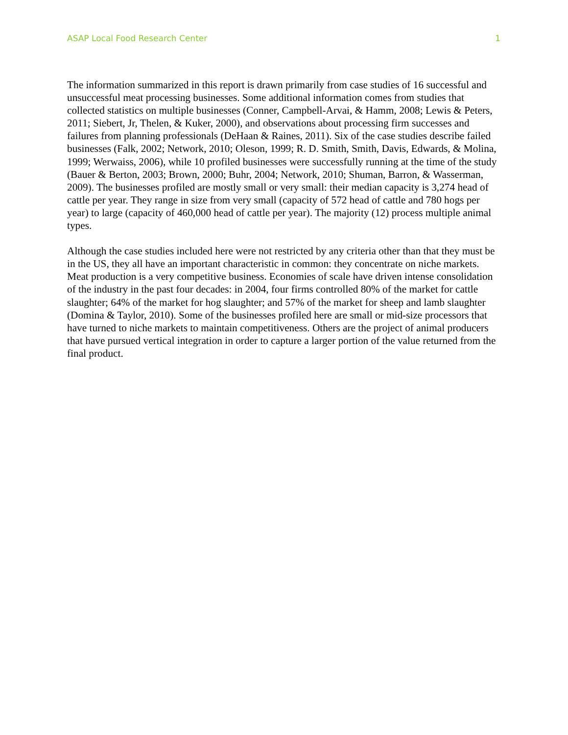ASAP Local Food Research Center 1
The information summarized in this report is drawn primarily from case studies of 16 successful and unsuccessful meat processing businesses. Some additional information comes from studies that collected statistics on multiple businesses (Conner, Campbell-Arvai, & Hamm, 2008; Lewis & Peters, 2011; Siebert, Jr, Thelen, & Kuker, 2000), and observations about processing firm successes and failures from planning professionals (DeHaan & Raines, 2011). Six of the case studies describe failed businesses (Falk, 2002; Network, 2010; Oleson, 1999; R. D. Smith, Smith, Davis, Edwards, & Molina, 1999; Werwaiss, 2006), while 10 profiled businesses were successfully running at the time of the study (Bauer & Berton, 2003; Brown, 2000; Buhr, 2004; Network, 2010; Shuman, Barron, & Wasserman, 2009). The businesses profiled are mostly small or very small: their median capacity is 3,274 head of cattle per year. They range in size from very small (capacity of 572 head of cattle and 780 hogs per year) to large (capacity of 460,000 head of cattle per year). The majority (12) process multiple animal types.
Although the case studies included here were not restricted by any criteria other than that they must be in the US, they all have an important characteristic in common: they concentrate on niche markets. Meat production is a very competitive business. Economies of scale have driven intense consolidation of the industry in the past four decades: in 2004, four firms controlled 80% of the market for cattle slaughter; 64% of the market for hog slaughter; and 57% of the market for sheep and lamb slaughter (Domina & Taylor, 2010). Some of the businesses profiled here are small or mid-size processors that have turned to niche markets to maintain competitiveness. Others are the project of animal producers that have pursued vertical integration in order to capture a larger portion of the value returned from the final product.